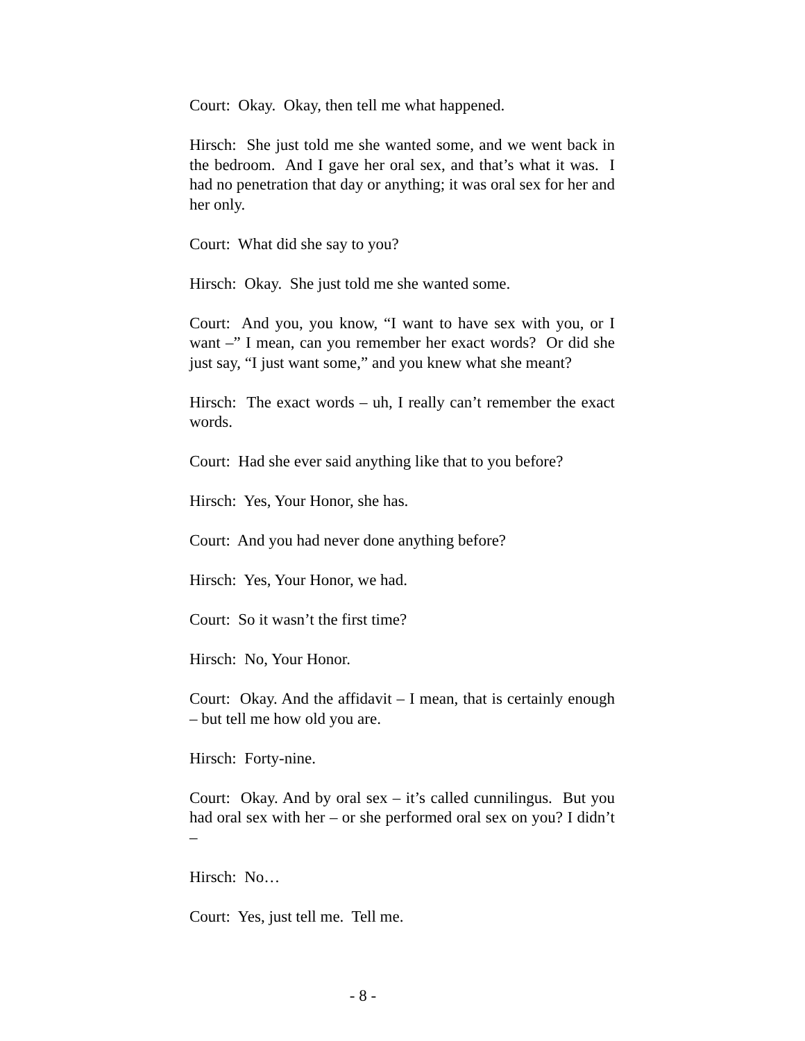Court: Okay. Okay, then tell me what happened.
Hirsch: She just told me she wanted some, and we went back in the bedroom. And I gave her oral sex, and that’s what it was. I had no penetration that day or anything; it was oral sex for her and her only.
Court: What did she say to you?
Hirsch: Okay. She just told me she wanted some.
Court: And you, you know, “I want to have sex with you, or I want –” I mean, can you remember her exact words? Or did she just say, “I just want some,” and you knew what she meant?
Hirsch: The exact words – uh, I really can’t remember the exact words.
Court: Had she ever said anything like that to you before?
Hirsch: Yes, Your Honor, she has.
Court: And you had never done anything before?
Hirsch: Yes, Your Honor, we had.
Court: So it wasn’t the first time?
Hirsch: No, Your Honor.
Court: Okay. And the affidavit – I mean, that is certainly enough – but tell me how old you are.
Hirsch: Forty-nine.
Court: Okay. And by oral sex – it’s called cunnilingus. But you had oral sex with her – or she performed oral sex on you? I didn’t –
Hirsch: No…
Court: Yes, just tell me. Tell me.
- 8 -